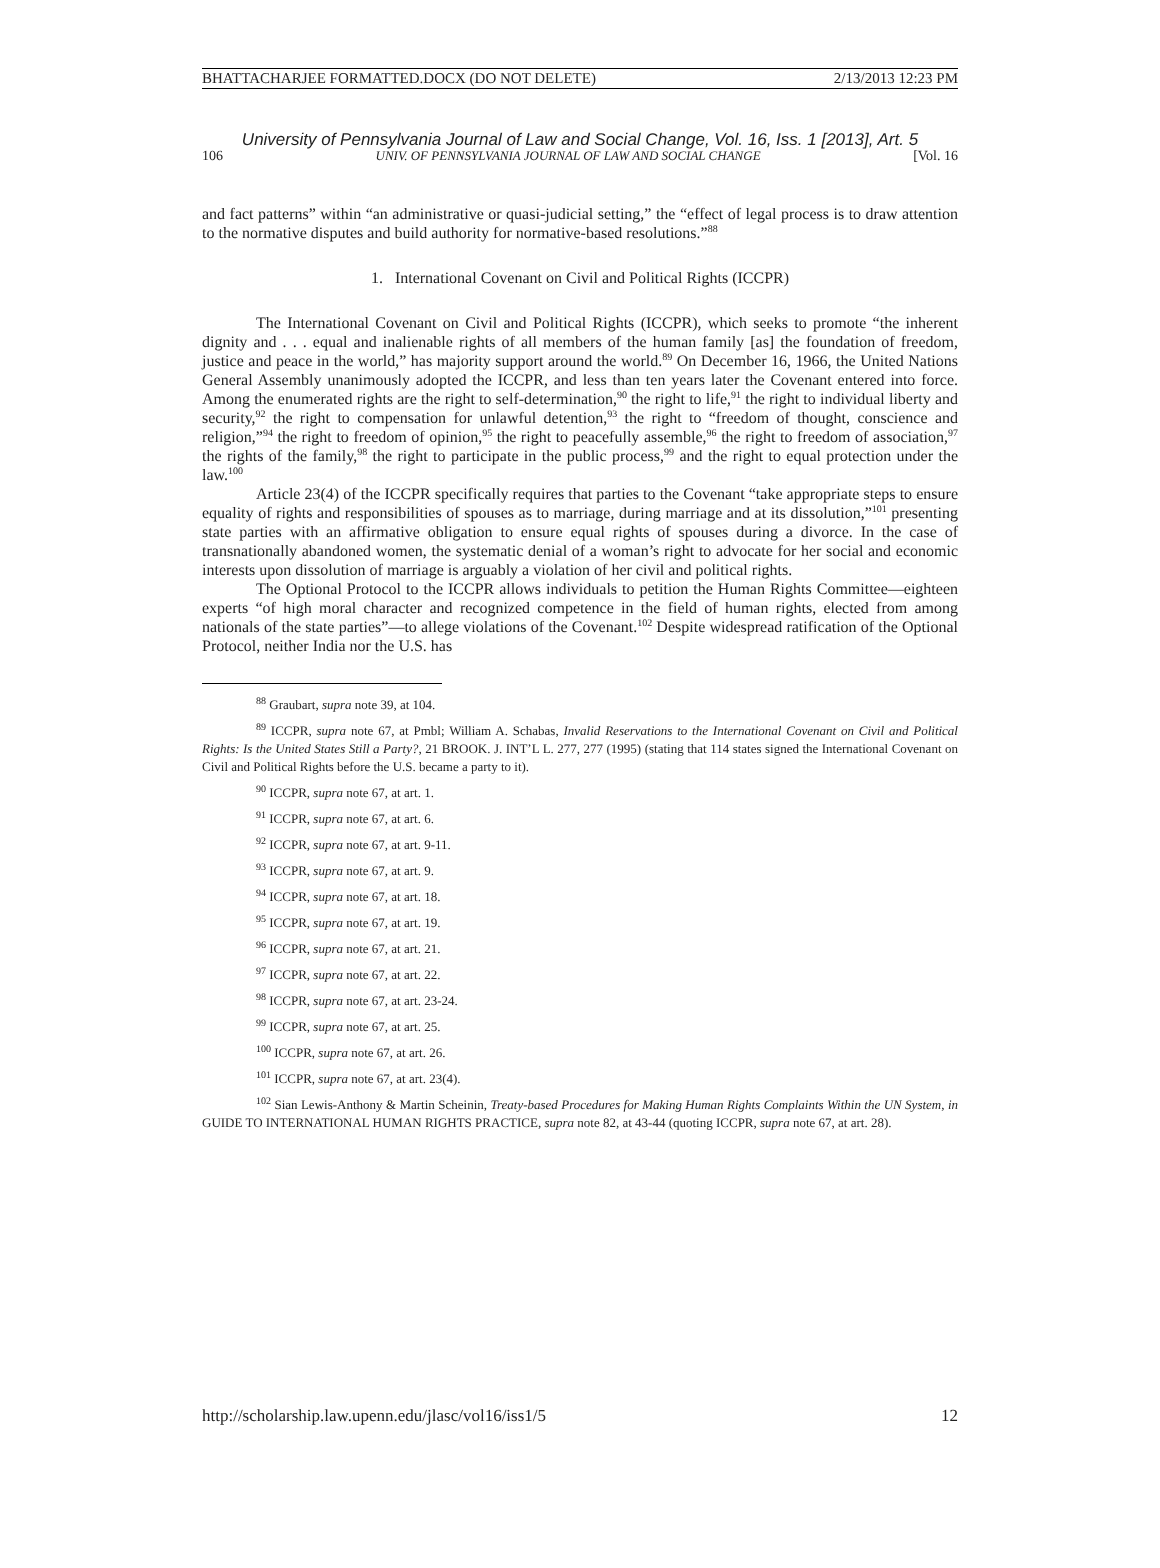BHATTACHARJEE FORMATTED.DOCX (DO NOT DELETE) 2/13/2013 12:23 PM
University of Pennsylvania Journal of Law and Social Change, Vol. 16, Iss. 1 [2013], Art. 5
106 UNIV. OF PENNSYLVANIA JOURNAL OF LAW AND SOCIAL CHANGE [Vol. 16
and fact patterns” within “an administrative or quasi-judicial setting,” the “effect of legal process is to draw attention to the normative disputes and build authority for normative-based resolutions.”<sup>88</sup>
1. International Covenant on Civil and Political Rights (ICCPR)
The International Covenant on Civil and Political Rights (ICCPR), which seeks to promote “the inherent dignity and . . . equal and inalienable rights of all members of the human family [as] the foundation of freedom, justice and peace in the world,” has majority support around the world.<sup>89</sup> On December 16, 1966, the United Nations General Assembly unanimously adopted the ICCPR, and less than ten years later the Covenant entered into force. Among the enumerated rights are the right to self-determination,<sup>90</sup> the right to life,<sup>91</sup> the right to individual liberty and security,<sup>92</sup> the right to compensation for unlawful detention,<sup>93</sup> the right to “freedom of thought, conscience and religion,”<sup>94</sup> the right to freedom of opinion,<sup>95</sup> the right to peacefully assemble,<sup>96</sup> the right to freedom of association,<sup>97</sup> the rights of the family,<sup>98</sup> the right to participate in the public process,<sup>99</sup> and the right to equal protection under the law.<sup>100</sup>
Article 23(4) of the ICCPR specifically requires that parties to the Covenant “take appropriate steps to ensure equality of rights and responsibilities of spouses as to marriage, during marriage and at its dissolution,”<sup>101</sup> presenting state parties with an affirmative obligation to ensure equal rights of spouses during a divorce. In the case of transnationally abandoned women, the systematic denial of a woman’s right to advocate for her social and economic interests upon dissolution of marriage is arguably a violation of her civil and political rights.
The Optional Protocol to the ICCPR allows individuals to petition the Human Rights Committee—eighteen experts “of high moral character and recognized competence in the field of human rights, elected from among nationals of the state parties”—to allege violations of the Covenant.<sup>102</sup> Despite widespread ratification of the Optional Protocol, neither India nor the U.S. has
<sup>88</sup> Graubart, supra note 39, at 104.
<sup>89</sup> ICCPR, supra note 67, at Pmbl; William A. Schabas, Invalid Reservations to the International Covenant on Civil and Political Rights: Is the United States Still a Party?, 21 BROOK. J. INT’L L. 277, 277 (1995) (stating that 114 states signed the International Covenant on Civil and Political Rights before the U.S. became a party to it).
<sup>90</sup> ICCPR, supra note 67, at art. 1.
<sup>91</sup> ICCPR, supra note 67, at art. 6.
<sup>92</sup> ICCPR, supra note 67, at art. 9-11.
<sup>93</sup> ICCPR, supra note 67, at art. 9.
<sup>94</sup> ICCPR, supra note 67, at art. 18.
<sup>95</sup> ICCPR, supra note 67, at art. 19.
<sup>96</sup> ICCPR, supra note 67, at art. 21.
<sup>97</sup> ICCPR, supra note 67, at art. 22.
<sup>98</sup> ICCPR, supra note 67, at art. 23-24.
<sup>99</sup> ICCPR, supra note 67, at art. 25.
<sup>100</sup> ICCPR, supra note 67, at art. 26.
<sup>101</sup> ICCPR, supra note 67, at art. 23(4).
<sup>102</sup> Sian Lewis-Anthony & Martin Scheinin, Treaty-based Procedures for Making Human Rights Complaints Within the UN System, in GUIDE TO INTERNATIONAL HUMAN RIGHTS PRACTICE, supra note 82, at 43-44 (quoting ICCPR, supra note 67, at art. 28).
http://scholarship.law.upenn.edu/jlasc/vol16/iss1/5 12